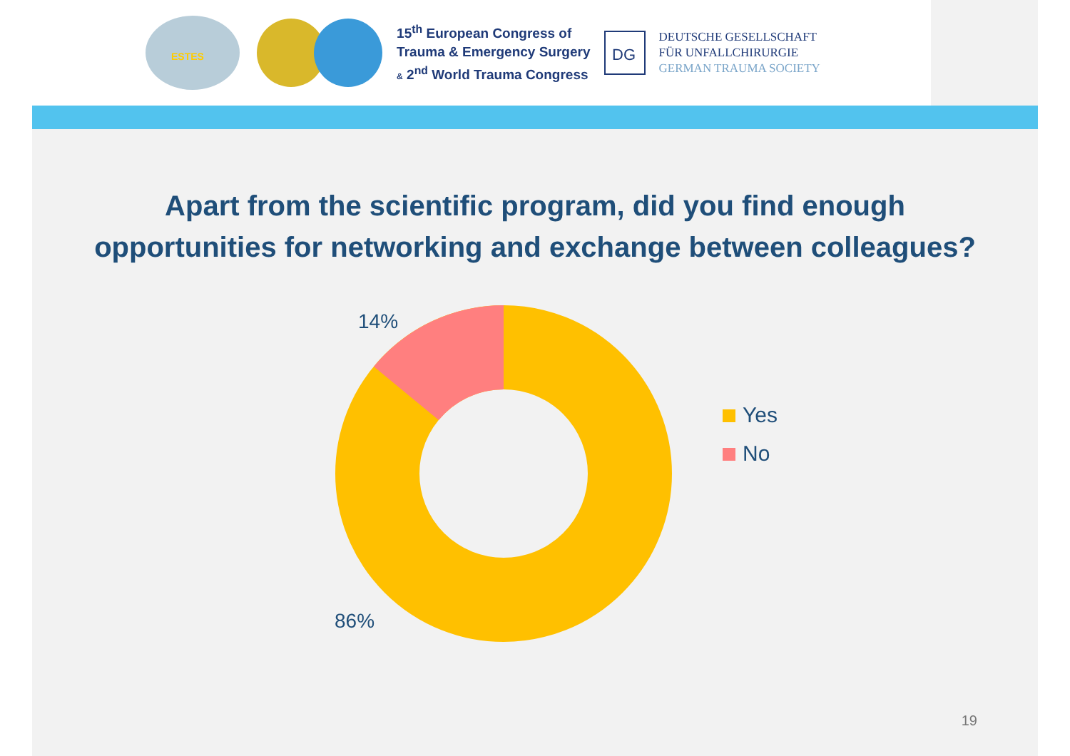ESTES
15<sup>th</sup> European Congress of
Trauma & Emergency Surgery
& 2<sup>nd</sup> World Trauma Congress
DG
DEUTSCHE GESELLSCHAFT
FÜR UNFALLCHIRURGIE
GERMAN TRAUMA SOCIETY
Apart from the scientific program, did you find enough
opportunities for networking and exchange between colleagues?
14%
86%
Yes
No
19